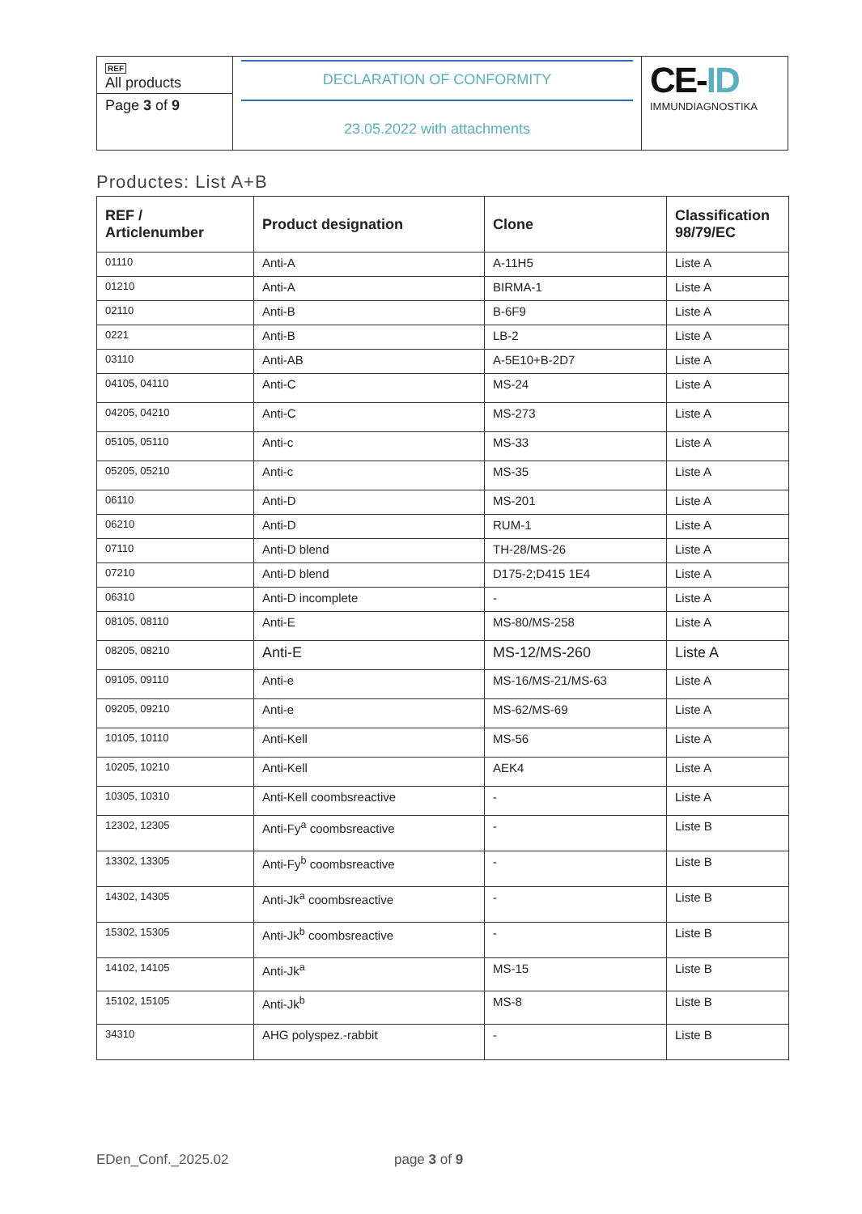| REF All products Page 3 of 9 | DECLARATION OF CONFORMITY 23.05.2022 with attachments | CE- ID IMMUNDIAGNOSTIKA |
Productes: List A+B
| REF / Articlenumber | Product designation | Clone | Classification 98/79/EC |
| --- | --- | --- | --- |
| 01110 | Anti-A | A-11H5 | Liste A |
| 01210 | Anti-A | BIRMA-1 | Liste A |
| 02110 | Anti-B | B-6F9 | Liste A |
| 0221 | Anti-B | LB-2 | Liste A |
| 03110 | Anti-AB | A-5E10+B-2D7 | Liste A |
| 04105, 04110 | Anti-C | MS-24 | Liste A |
| 04205, 04210 | Anti-C | MS-273 | Liste A |
| 05105, 05110 | Anti-c | MS-33 | Liste A |
| 05205, 05210 | Anti-c | MS-35 | Liste A |
| 06110 | Anti-D | MS-201 | Liste A |
| 06210 | Anti-D | RUM-1 | Liste A |
| 07110 | Anti-D blend | TH-28/MS-26 | Liste A |
| 07210 | Anti-D blend | D175-2;D415 1E4 | Liste A |
| 06310 | Anti-D incomplete | - | Liste A |
| 08105, 08110 | Anti-E | MS-80/MS-258 | Liste A |
| 08205, 08210 | Anti-E | MS-12/MS-260 | Liste A |
| 09105, 09110 | Anti-e | MS-16/MS-21/MS-63 | Liste A |
| 09205, 09210 | Anti-e | MS-62/MS-69 | Liste A |
| 10105, 10110 | Anti-Kell | MS-56 | Liste A |
| 10205, 10210 | Anti-Kell | AEK4 | Liste A |
| 10305, 10310 | Anti-Kell coombsreactive | - | Liste A |
| 12302, 12305 | Anti-Fy<sup>a</sup> coombsreactive | - | Liste B |
| 13302, 13305 | Anti-Fy<sup>b</sup> coombsreactive | - | Liste B |
| 14302, 14305 | Anti-Jk<sup>a</sup> coombsreactive | - | Liste B |
| 15302, 15305 | Anti-Jk<sup>b</sup> coombsreactive | - | Liste B |
| 14102, 14105 | Anti-Jk<sup>a</sup> | MS-15 | Liste B |
| 15102, 15105 | Anti-Jk<sup>b</sup> | MS-8 | Liste B |
| 34310 | AHG polyspez.-rabbit | - | Liste B |
EDen_Conf._2025.02 page 3 of 9